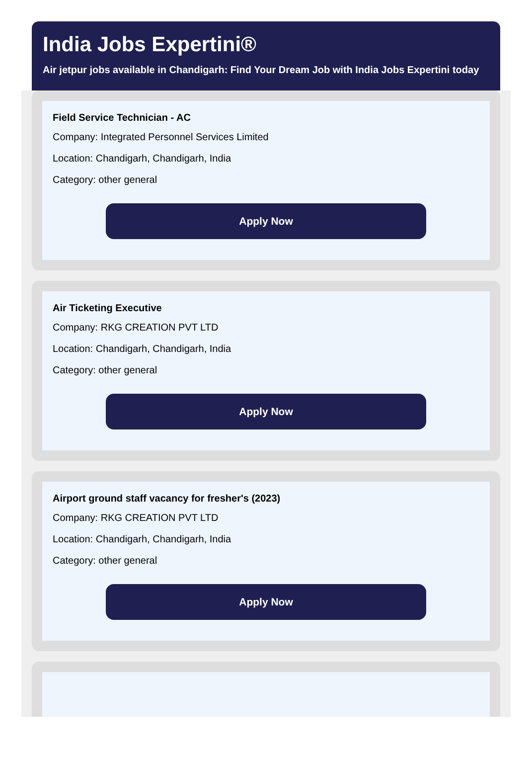India Jobs Expertini®
Air jetpur jobs available in Chandigarh: Find Your Dream Job with India Jobs Expertini today
Field Service Technician - AC
Company: Integrated Personnel Services Limited
Location: Chandigarh, Chandigarh, India
Category: other general
Apply Now
Air Ticketing Executive
Company: RKG CREATION PVT LTD
Location: Chandigarh, Chandigarh, India
Category: other general
Apply Now
Airport ground staff vacancy for fresher's (2023)
Company: RKG CREATION PVT LTD
Location: Chandigarh, Chandigarh, India
Category: other general
Apply Now